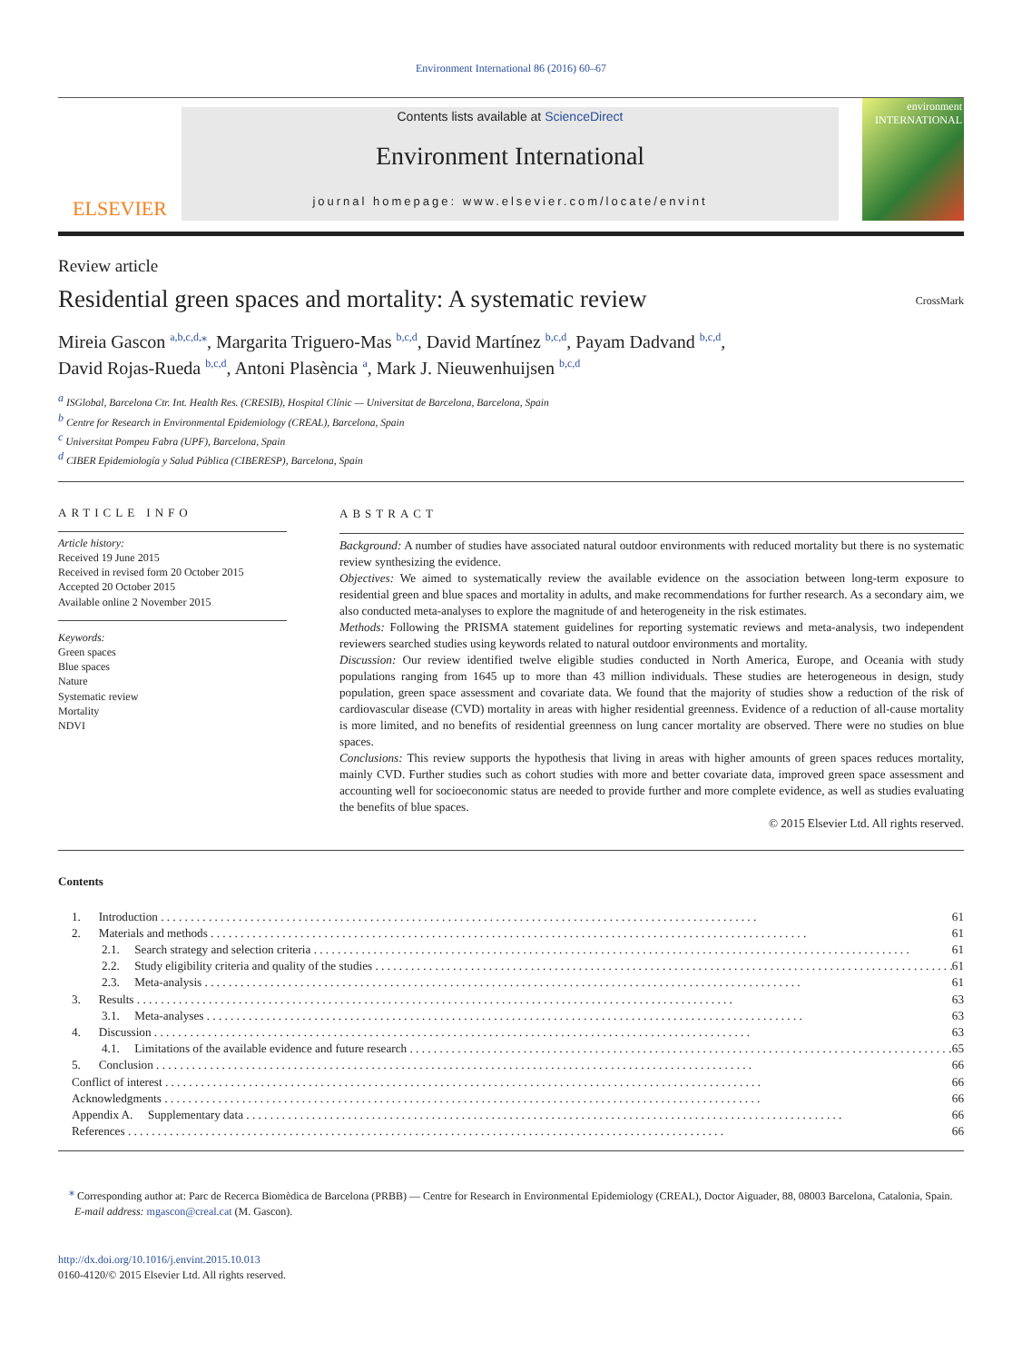Environment International 86 (2016) 60–67
ELSEVIER
Contents lists available at ScienceDirect
Environment International
journal homepage: www.elsevier.com/locate/envint
environment INTERNATIONAL
Review article
Residential green spaces and mortality: A systematic review
CrossMark
Mireia Gascon <sup>a,b,c,d,</sup><sup>⁎</sup>, Margarita Triguero-Mas <sup>b,c,d</sup>, David Martínez <sup>b,c,d</sup>, Payam Dadvand <sup>b,c,d</sup>,
David Rojas-Rueda <sup>b,c,d</sup>, Antoni Plasència <sup>a</sup>, Mark J. Nieuwenhuijsen <sup>b,c,d</sup>
<sup>a</sup> ISGlobal, Barcelona Ctr. Int. Health Res. (CRESIB), Hospital Clínic — Universitat de Barcelona, Barcelona, Spain
<sup>b</sup> Centre for Research in Environmental Epidemiology (CREAL), Barcelona, Spain
<sup>c</sup> Universitat Pompeu Fabra (UPF), Barcelona, Spain
<sup>d</sup> CIBER Epidemiología y Salud Pública (CIBERESP), Barcelona, Spain
ARTICLE INFO
Article history:
Received 19 June 2015
Received in revised form 20 October 2015
Accepted 20 October 2015
Available online 2 November 2015
Keywords:
Green spaces
Blue spaces
Nature
Systematic review
Mortality
NDVI
ABSTRACT
Background: A number of studies have associated natural outdoor environments with reduced mortality but there is no systematic review synthesizing the evidence.
Objectives: We aimed to systematically review the available evidence on the association between long-term exposure to residential green and blue spaces and mortality in adults, and make recommendations for further research. As a secondary aim, we also conducted meta-analyses to explore the magnitude of and heterogeneity in the risk estimates.
Methods: Following the PRISMA statement guidelines for reporting systematic reviews and meta-analysis, two independent reviewers searched studies using keywords related to natural outdoor environments and mortality.
Discussion: Our review identified twelve eligible studies conducted in North America, Europe, and Oceania with study populations ranging from 1645 up to more than 43 million individuals. These studies are heterogeneous in design, study population, green space assessment and covariate data. We found that the majority of studies show a reduction of the risk of cardiovascular disease (CVD) mortality in areas with higher residential greenness. Evidence of a reduction of all-cause mortality is more limited, and no benefits of residential greenness on lung cancer mortality are observed. There were no studies on blue spaces.
Conclusions: This review supports the hypothesis that living in areas with higher amounts of green spaces reduces mortality, mainly CVD. Further studies such as cohort studies with more and better covariate data, improved green space assessment and accounting well for socioeconomic status are needed to provide further and more complete evidence, as well as studies evaluating the benefits of blue spaces.
© 2015 Elsevier Ltd. All rights reserved.
Contents
1. Introduction 61
2. Materials and methods 61
2.1. Search strategy and selection criteria 61
2.2. Study eligibility criteria and quality of the studies 61
2.3. Meta-analysis 61
3. Results 63
3.1. Meta-analyses 63
4. Discussion 63
4.1. Limitations of the available evidence and future research 65
5. Conclusion 66
Conflict of interest 66
Acknowledgments 66
Appendix A. Supplementary data 66
References 66
<sup>⁎</sup> Corresponding author at: Parc de Recerca Biomèdica de Barcelona (PRBB) — Centre for Research in Environmental Epidemiology (CREAL), Doctor Aiguader, 88, 08003 Barcelona, Catalonia, Spain.
E-mail address: mgascon@creal.cat (M. Gascon).
http://dx.doi.org/10.1016/j.envint.2015.10.013
0160-4120/© 2015 Elsevier Ltd. All rights reserved.